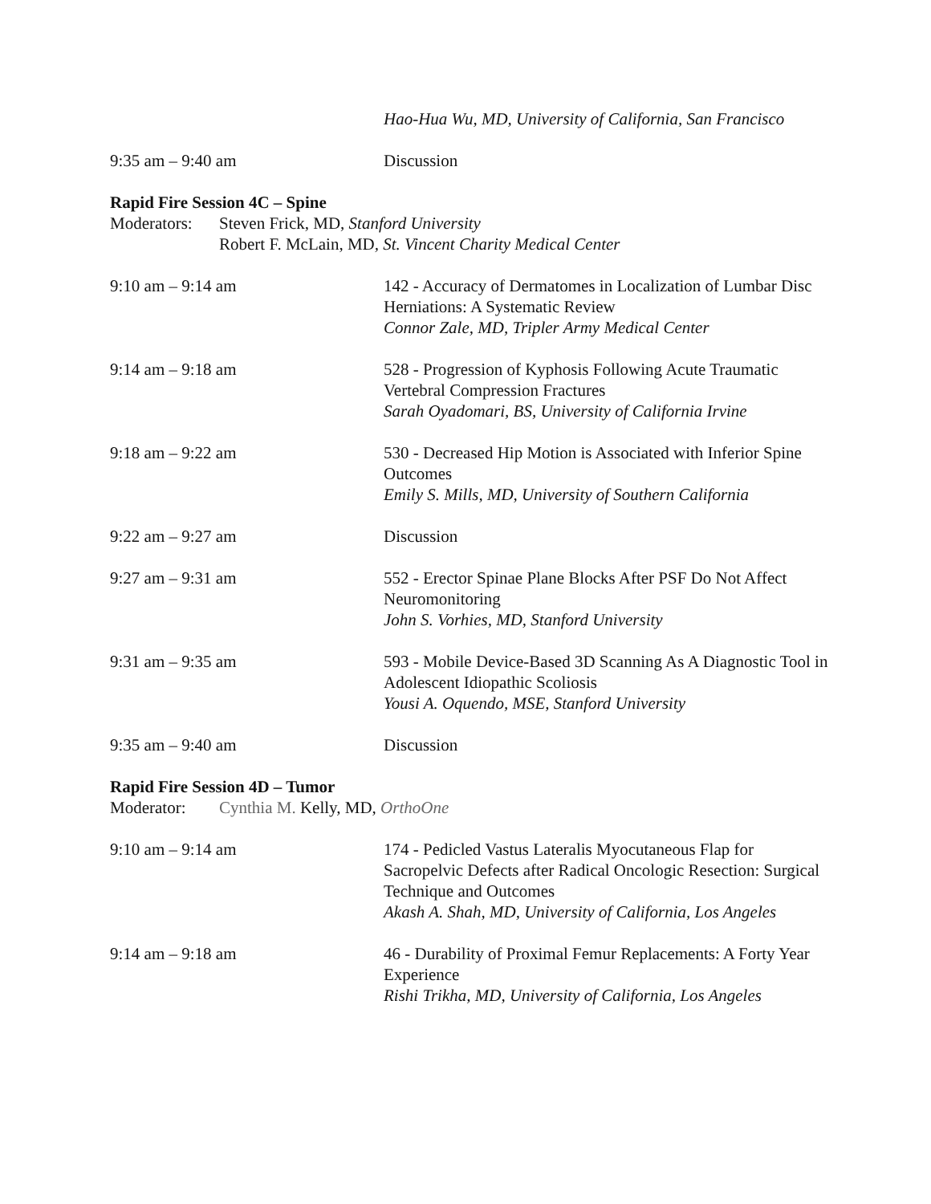Hao-Hua Wu, MD, University of California, San Francisco
9:35 am – 9:40 am Discussion
Rapid Fire Session 4C – Spine
Moderators:
Steven Frick, MD, Stanford University
Robert F. McLain, MD, St. Vincent Charity Medical Center
9:10 am – 9:14 am 142 - Accuracy of Dermatomes in Localization of Lumbar Disc Herniations: A Systematic Review
Connor Zale, MD, Tripler Army Medical Center
9:14 am – 9:18 am 528 - Progression of Kyphosis Following Acute Traumatic Vertebral Compression Fractures
Sarah Oyadomari, BS, University of California Irvine
9:18 am – 9:22 am 530 - Decreased Hip Motion is Associated with Inferior Spine Outcomes
Emily S. Mills, MD, University of Southern California
9:22 am – 9:27 am Discussion
9:27 am – 9:31 am 552 - Erector Spinae Plane Blocks After PSF Do Not Affect Neuromonitoring
John S. Vorhies, MD, Stanford University
9:31 am – 9:35 am 593 - Mobile Device-Based 3D Scanning As A Diagnostic Tool in Adolescent Idiopathic Scoliosis
Yousi A. Oquendo, MSE, Stanford University
9:35 am – 9:40 am Discussion
Rapid Fire Session 4D – Tumor
Moderator: Cynthia M. Kelly, MD, OrthoOne
9:10 am – 9:14 am 174 - Pedicled Vastus Lateralis Myocutaneous Flap for Sacropelvic Defects after Radical Oncologic Resection: Surgical Technique and Outcomes
Akash A. Shah, MD, University of California, Los Angeles
9:14 am – 9:18 am 46 - Durability of Proximal Femur Replacements: A Forty Year Experience
Rishi Trikha, MD, University of California, Los Angeles